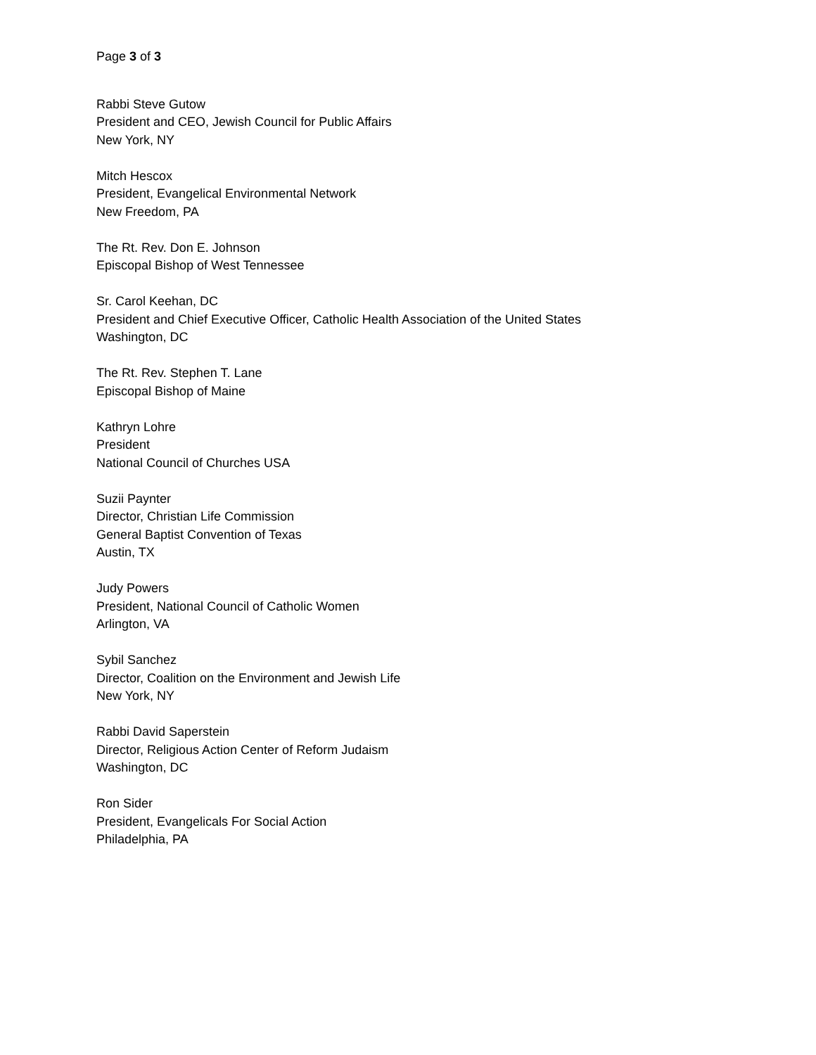Page 3 of 3
Rabbi Steve Gutow
President and CEO, Jewish Council for Public Affairs
New York, NY
Mitch Hescox
President, Evangelical Environmental Network
New Freedom, PA
The Rt. Rev. Don E. Johnson
Episcopal Bishop of West Tennessee
Sr. Carol Keehan, DC
President and Chief Executive Officer, Catholic Health Association of the United States
Washington, DC
The Rt. Rev. Stephen T. Lane
Episcopal Bishop of Maine
Kathryn Lohre
President
National Council of Churches USA
Suzii Paynter
Director, Christian Life Commission
General Baptist Convention of Texas
Austin, TX
Judy Powers
President, National Council of Catholic Women
Arlington, VA
Sybil Sanchez
Director, Coalition on the Environment and Jewish Life
New York, NY
Rabbi David Saperstein
Director, Religious Action Center of Reform Judaism
Washington, DC
Ron Sider
President, Evangelicals For Social Action
Philadelphia, PA